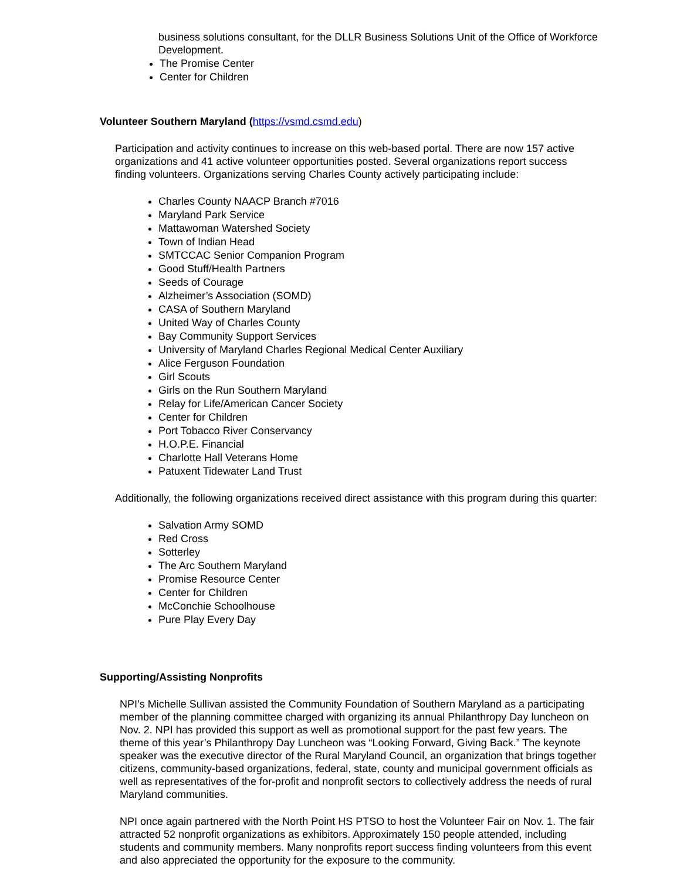business solutions consultant, for the DLLR Business Solutions Unit of the Office of Workforce Development.
The Promise Center
Center for Children
Volunteer Southern Maryland (https://vsmd.csmd.edu)
Participation and activity continues to increase on this web-based portal. There are now 157 active organizations and 41 active volunteer opportunities posted. Several organizations report success finding volunteers. Organizations serving Charles County actively participating include:
Charles County NAACP Branch #7016
Maryland Park Service
Mattawoman Watershed Society
Town of Indian Head
SMTCCAC Senior Companion Program
Good Stuff/Health Partners
Seeds of Courage
Alzheimer’s Association (SOMD)
CASA of Southern Maryland
United Way of Charles County
Bay Community Support Services
University of Maryland Charles Regional Medical Center Auxiliary
Alice Ferguson Foundation
Girl Scouts
Girls on the Run Southern Maryland
Relay for Life/American Cancer Society
Center for Children
Port Tobacco River Conservancy
H.O.P.E. Financial
Charlotte Hall Veterans Home
Patuxent Tidewater Land Trust
Additionally, the following organizations received direct assistance with this program during this quarter:
Salvation Army SOMD
Red Cross
Sotterley
The Arc Southern Maryland
Promise Resource Center
Center for Children
McConchie Schoolhouse
Pure Play Every Day
Supporting/Assisting Nonprofits
NPI’s Michelle Sullivan assisted the Community Foundation of Southern Maryland as a participating member of the planning committee charged with organizing its annual Philanthropy Day luncheon on Nov. 2. NPI has provided this support as well as promotional support for the past few years. The theme of this year’s Philanthropy Day Luncheon was “Looking Forward, Giving Back.” The keynote speaker was the executive director of the Rural Maryland Council, an organization that brings together citizens, community-based organizations, federal, state, county and municipal government officials as well as representatives of the for-profit and nonprofit sectors to collectively address the needs of rural Maryland communities.
NPI once again partnered with the North Point HS PTSO to host the Volunteer Fair on Nov. 1. The fair attracted 52 nonprofit organizations as exhibitors. Approximately 150 people attended, including students and community members. Many nonprofits report success finding volunteers from this event and also appreciated the opportunity for the exposure to the community.